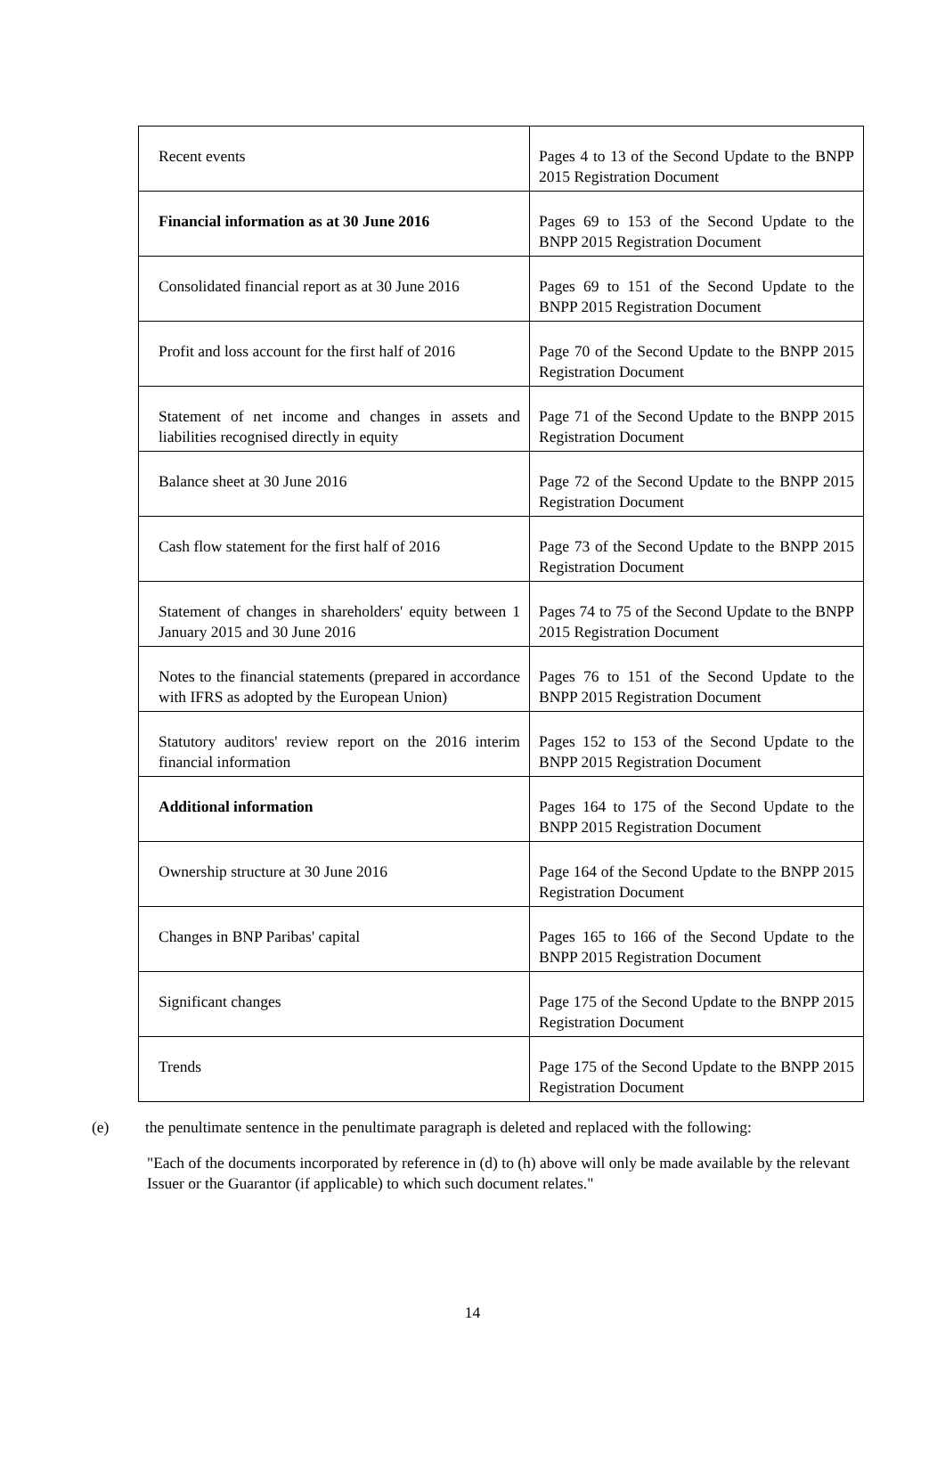| Recent events | Pages 4 to 13 of the Second Update to the BNPP 2015 Registration Document |
| Financial information as at 30 June 2016 | Pages 69 to 153 of the Second Update to the BNPP 2015 Registration Document |
| Consolidated financial report as at 30 June 2016 | Pages 69 to 151 of the Second Update to the BNPP 2015 Registration Document |
| Profit and loss account for the first half of 2016 | Page 70 of the Second Update to the BNPP 2015 Registration Document |
| Statement of net income and changes in assets and liabilities recognised directly in equity | Page 71 of the Second Update to the BNPP 2015 Registration Document |
| Balance sheet at 30 June 2016 | Page 72 of the Second Update to the BNPP 2015 Registration Document |
| Cash flow statement for the first half of 2016 | Page 73 of the Second Update to the BNPP 2015 Registration Document |
| Statement of changes in shareholders' equity between 1 January 2015 and 30 June 2016 | Pages 74 to 75 of the Second Update to the BNPP 2015 Registration Document |
| Notes to the financial statements (prepared in accordance with IFRS as adopted by the European Union) | Pages 76 to 151 of the Second Update to the BNPP 2015 Registration Document |
| Statutory auditors' review report on the 2016 interim financial information | Pages 152 to 153 of the Second Update to the BNPP 2015 Registration Document |
| Additional information | Pages 164 to 175 of the Second Update to the BNPP 2015 Registration Document |
| Ownership structure at 30 June 2016 | Page 164 of the Second Update to the BNPP 2015 Registration Document |
| Changes in BNP Paribas' capital | Pages 165 to 166 of the Second Update to the BNPP 2015 Registration Document |
| Significant changes | Page 175 of the Second Update to the BNPP 2015 Registration Document |
| Trends | Page 175 of the Second Update to the BNPP 2015 Registration Document |
(e) the penultimate sentence in the penultimate paragraph is deleted and replaced with the following:
"Each of the documents incorporated by reference in (d) to (h) above will only be made available by the relevant Issuer or the Guarantor (if applicable) to which such document relates."
14